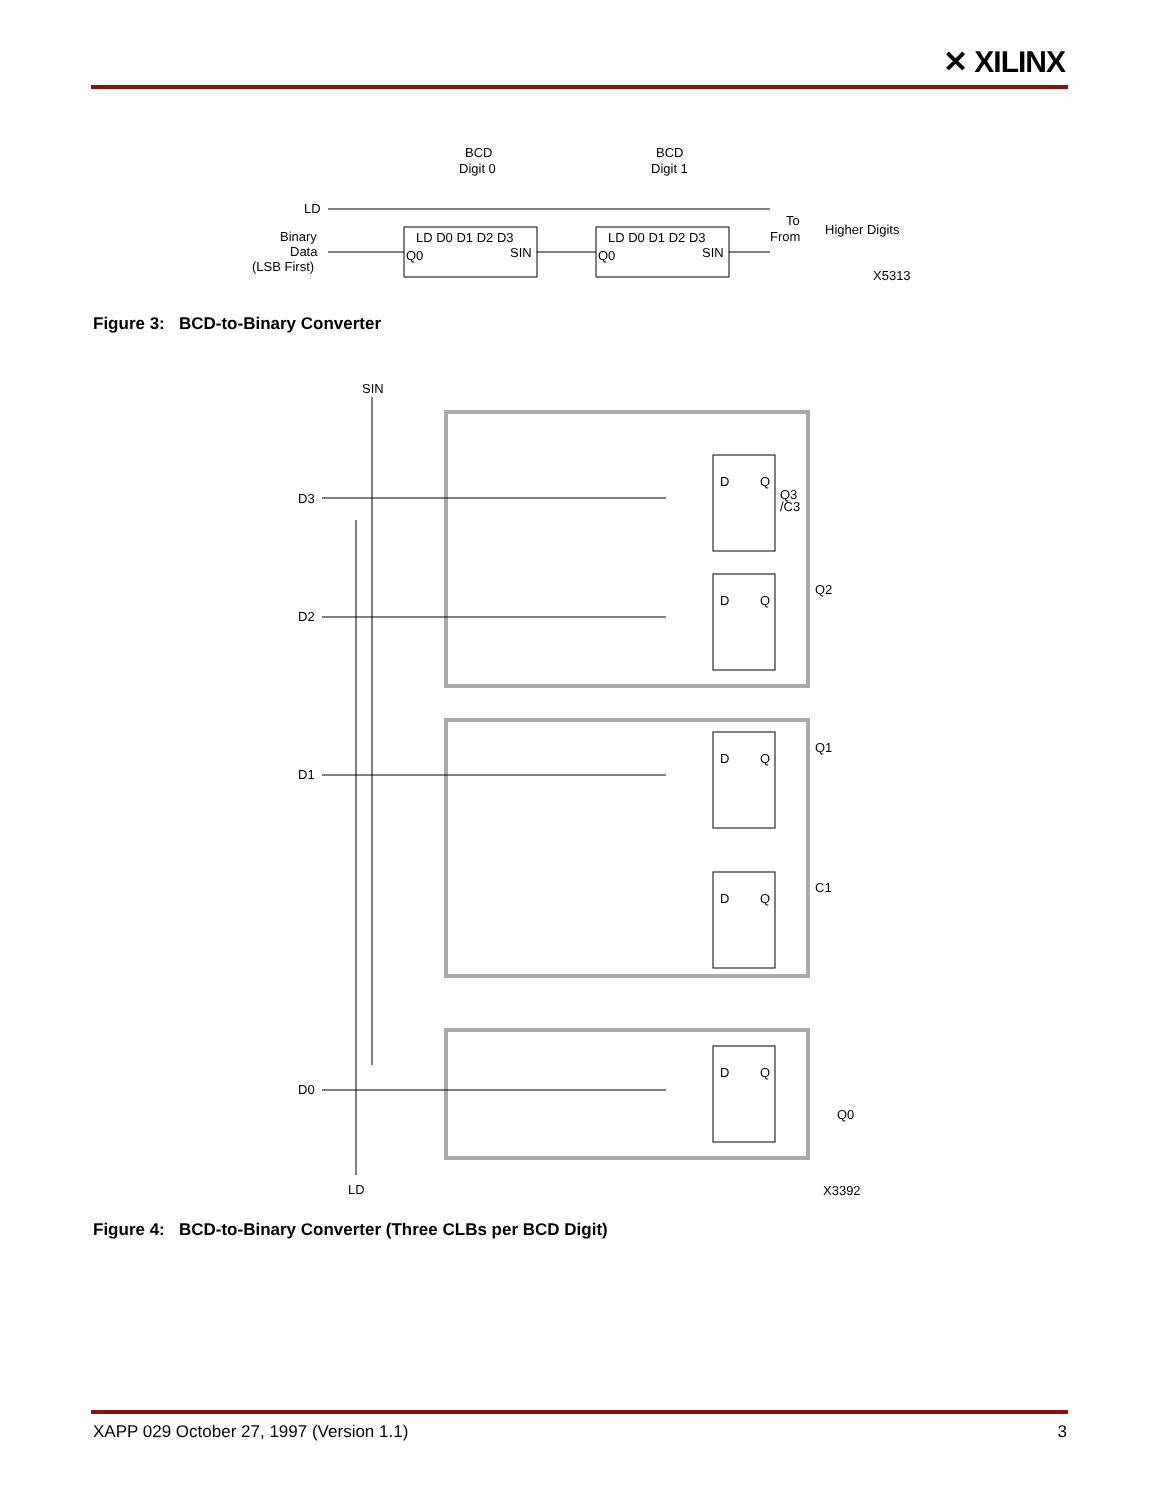✕ XILINX
BCD
Digit 0
BCD
Digit 1
LD
LD D0 D1 D2 D3
SIN
Q0
LD D0 D1 D2 D3
SIN
Q0
Binary
Data
(LSB First)
To
From
Higher Digits
X5313
Figure 3: BCD-to-Binary Converter
SIN
D
Q
D
Q
D
Q
D
Q
D
Q
D3
D2
D1
D0
Q3
/C3
Q2
Q1
C1
Q0
LD
X3392
Figure 4: BCD-to-Binary Converter (Three CLBs per BCD Digit)
XAPP 029 October 27, 1997 (Version 1.1) 3